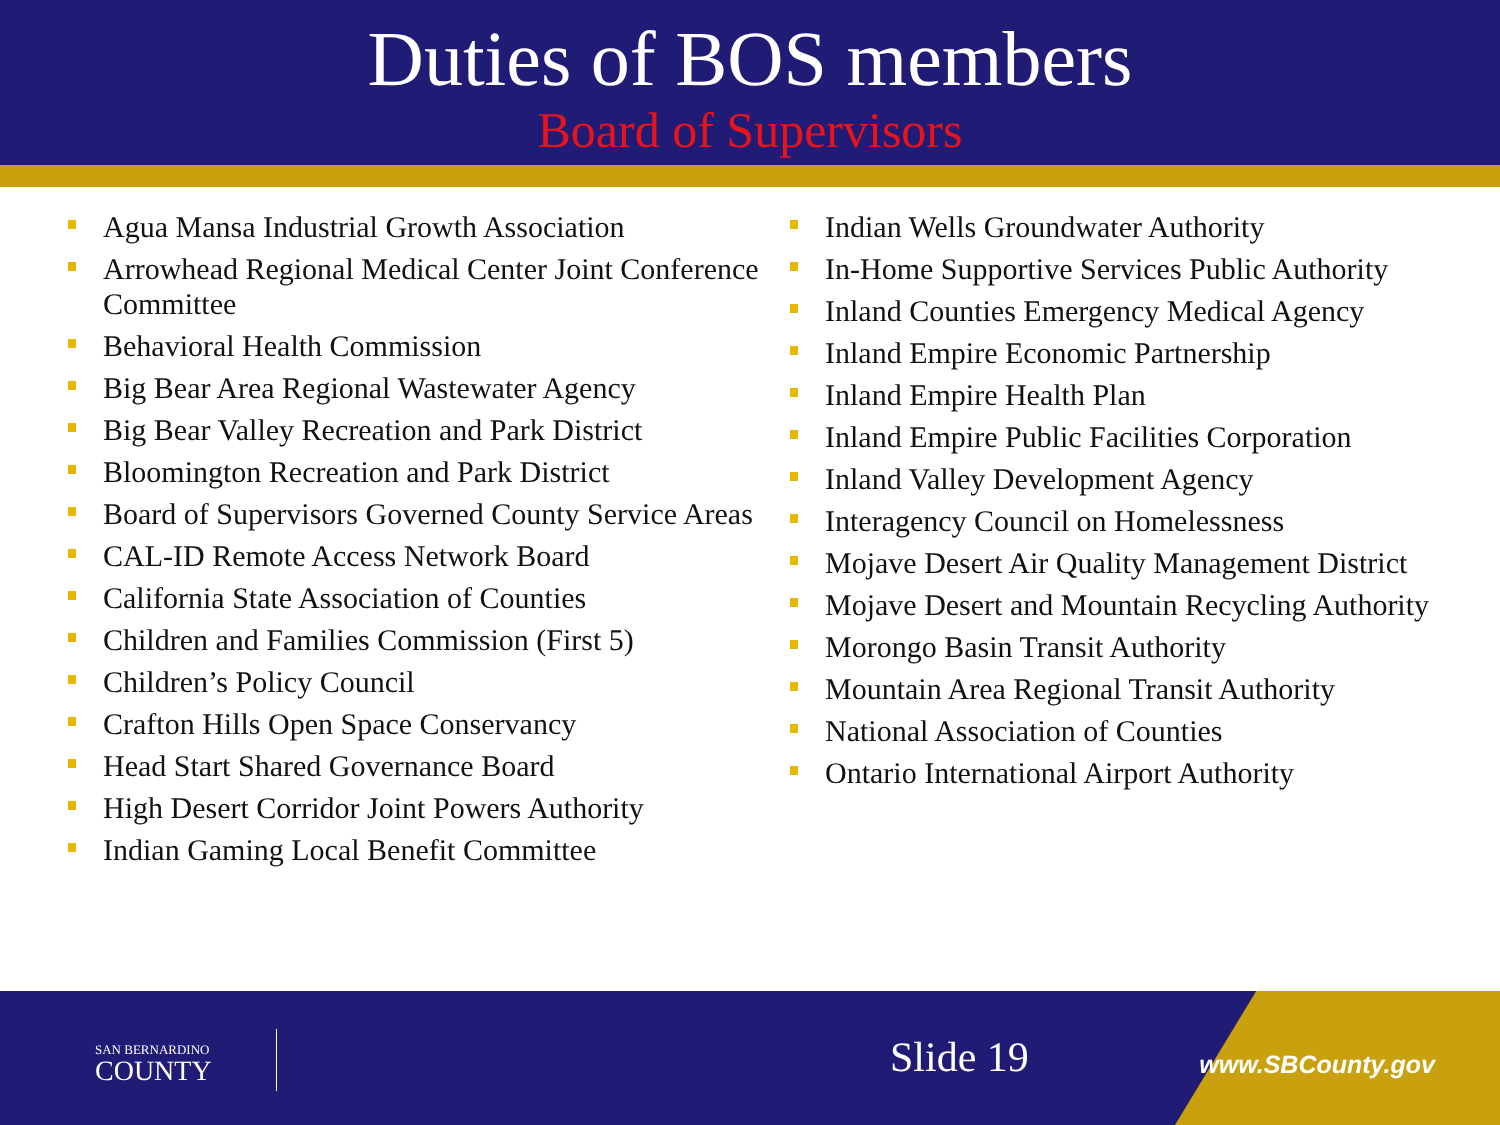Duties of BOS members
Board of Supervisors
Agua Mansa Industrial Growth Association
Arrowhead Regional Medical Center Joint Conference Committee
Behavioral Health Commission
Big Bear Area Regional Wastewater Agency
Big Bear Valley Recreation and Park District
Bloomington Recreation and Park District
Board of Supervisors Governed County Service Areas
CAL-ID Remote Access Network Board
California State Association of Counties
Children and Families Commission (First 5)
Children’s Policy Council
Crafton Hills Open Space Conservancy
Head Start Shared Governance Board
High Desert Corridor Joint Powers Authority
Indian Gaming Local Benefit Committee
Indian Wells Groundwater Authority
In-Home Supportive Services Public Authority
Inland Counties Emergency Medical Agency
Inland Empire Economic Partnership
Inland Empire Health Plan
Inland Empire Public Facilities Corporation
Inland Valley Development Agency
Interagency Council on Homelessness
Mojave Desert Air Quality Management District
Mojave Desert and Mountain Recycling Authority
Morongo Basin Transit Authority
Mountain Area Regional Transit Authority
National Association of Counties
Ontario International Airport Authority
SAN BERNARDINO
COUNTY
Slide 19 www.SBCounty.gov